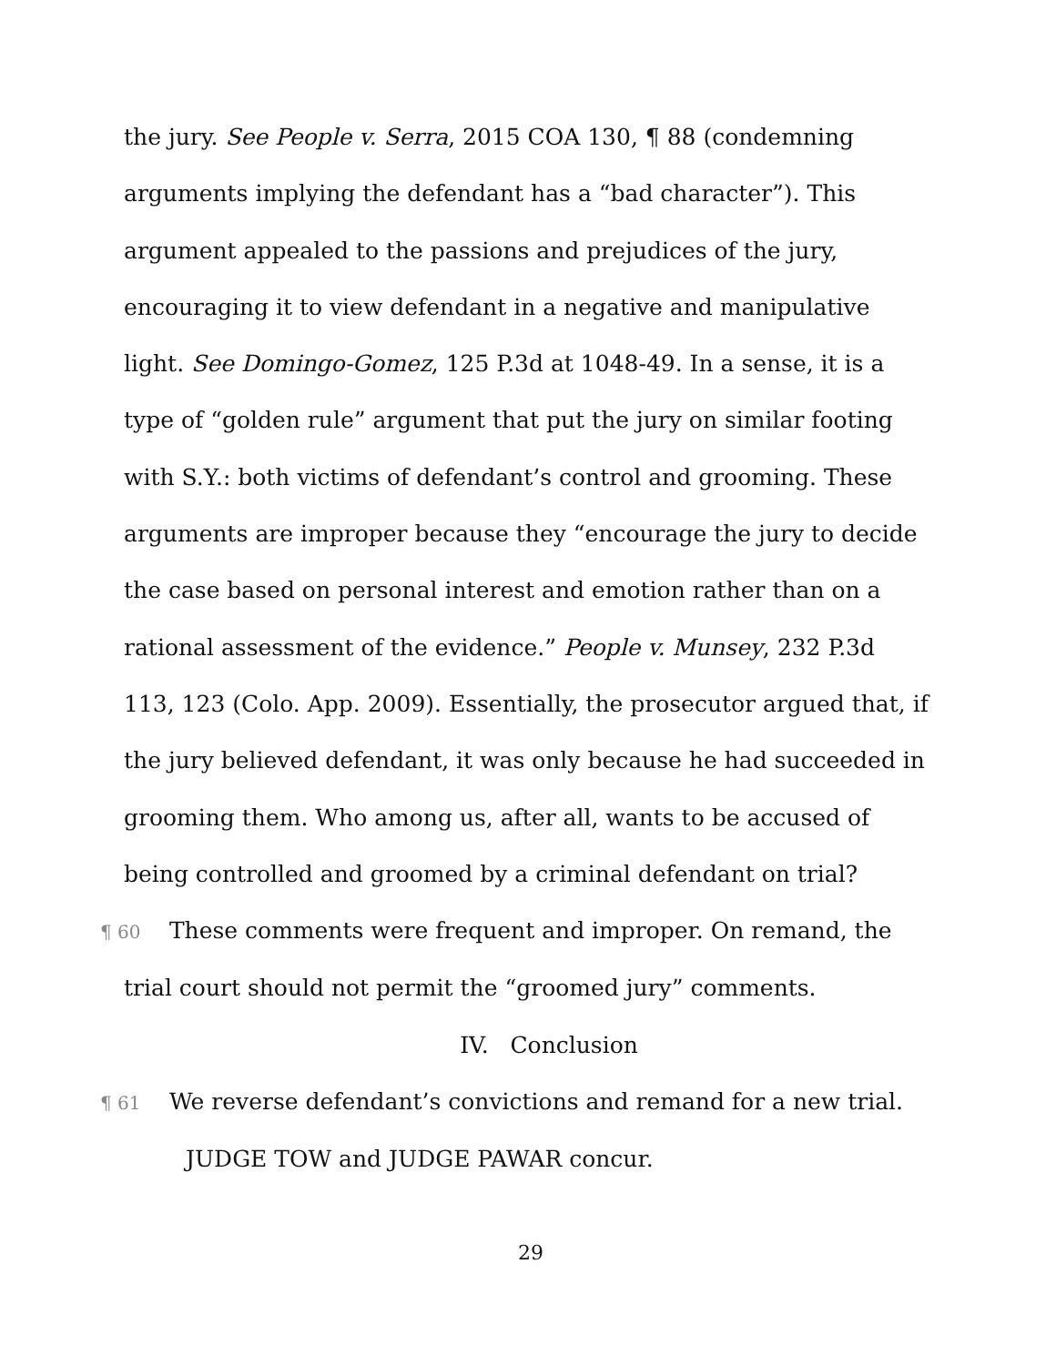the jury. See People v. Serra, 2015 COA 130, ¶ 88 (condemning arguments implying the defendant has a “bad character”). This argument appealed to the passions and prejudices of the jury, encouraging it to view defendant in a negative and manipulative light. See Domingo-Gomez, 125 P.3d at 1048-49. In a sense, it is a type of “golden rule” argument that put the jury on similar footing with S.Y.: both victims of defendant’s control and grooming. These arguments are improper because they “encourage the jury to decide the case based on personal interest and emotion rather than on a rational assessment of the evidence.” People v. Munsey, 232 P.3d 113, 123 (Colo. App. 2009). Essentially, the prosecutor argued that, if the jury believed defendant, it was only because he had succeeded in grooming them. Who among us, after all, wants to be accused of being controlled and groomed by a criminal defendant on trial?
¶ 60 These comments were frequent and improper. On remand, the trial court should not permit the “groomed jury” comments.
IV. Conclusion
¶ 61 We reverse defendant’s convictions and remand for a new trial.
JUDGE TOW and JUDGE PAWAR concur.
29